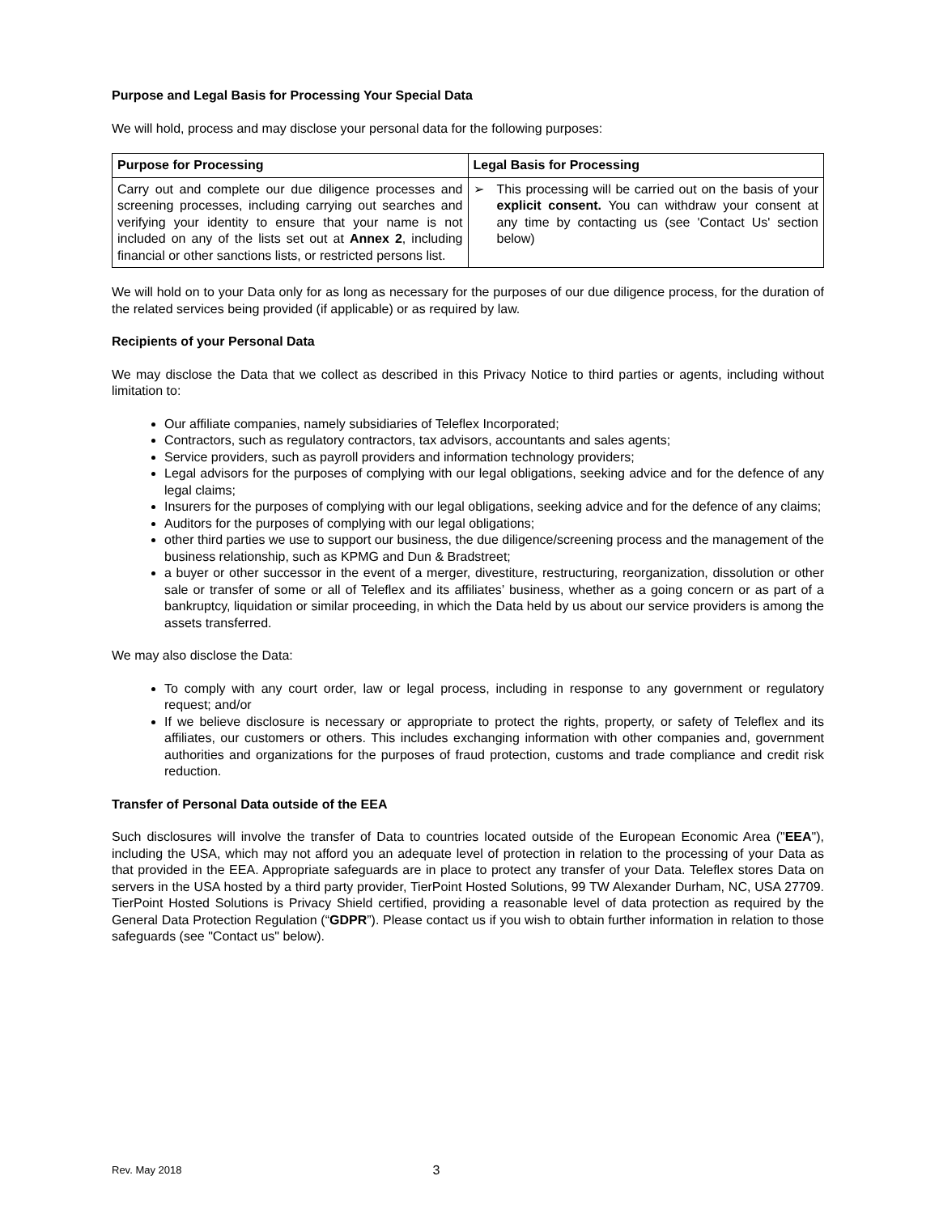Purpose and Legal Basis for Processing Your Special Data
We will hold, process and may disclose your personal data for the following purposes:
| Purpose for Processing | Legal Basis for Processing |
| --- | --- |
| Carry out and complete our due diligence processes and screening processes, including carrying out searches and verifying your identity to ensure that your name is not included on any of the lists set out at Annex 2 , including financial or other sanctions lists, or restricted persons list. | ➢ This processing will be carried out on the basis of your explicit consent. You can withdraw your consent at any time by contacting us (see 'Contact Us' section below) |
We will hold on to your Data only for as long as necessary for the purposes of our due diligence process, for the duration of the related services being provided (if applicable) or as required by law.
Recipients of your Personal Data
We may disclose the Data that we collect as described in this Privacy Notice to third parties or agents, including without limitation to:
Our affiliate companies, namely subsidiaries of Teleflex Incorporated;
Contractors, such as regulatory contractors, tax advisors, accountants and sales agents;
Service providers, such as payroll providers and information technology providers;
Legal advisors for the purposes of complying with our legal obligations, seeking advice and for the defence of any legal claims;
Insurers for the purposes of complying with our legal obligations, seeking advice and for the defence of any claims;
Auditors for the purposes of complying with our legal obligations;
other third parties we use to support our business, the due diligence/screening process and the management of the business relationship, such as KPMG and Dun & Bradstreet;
a buyer or other successor in the event of a merger, divestiture, restructuring, reorganization, dissolution or other sale or transfer of some or all of Teleflex and its affiliates’ business, whether as a going concern or as part of a bankruptcy, liquidation or similar proceeding, in which the Data held by us about our service providers is among the assets transferred.
We may also disclose the Data:
To comply with any court order, law or legal process, including in response to any government or regulatory request; and/or
If we believe disclosure is necessary or appropriate to protect the rights, property, or safety of Teleflex and its affiliates, our customers or others. This includes exchanging information with other companies and, government authorities and organizations for the purposes of fraud protection, customs and trade compliance and credit risk reduction.
Transfer of Personal Data outside of the EEA
Such disclosures will involve the transfer of Data to countries located outside of the European Economic Area ("EEA"), including the USA, which may not afford you an adequate level of protection in relation to the processing of your Data as that provided in the EEA. Appropriate safeguards are in place to protect any transfer of your Data. Teleflex stores Data on servers in the USA hosted by a third party provider, TierPoint Hosted Solutions, 99 TW Alexander Durham, NC, USA 27709. TierPoint Hosted Solutions is Privacy Shield certified, providing a reasonable level of data protection as required by the General Data Protection Regulation (“GDPR”). Please contact us if you wish to obtain further information in relation to those safeguards (see "Contact us" below).
Rev. May 2018 3